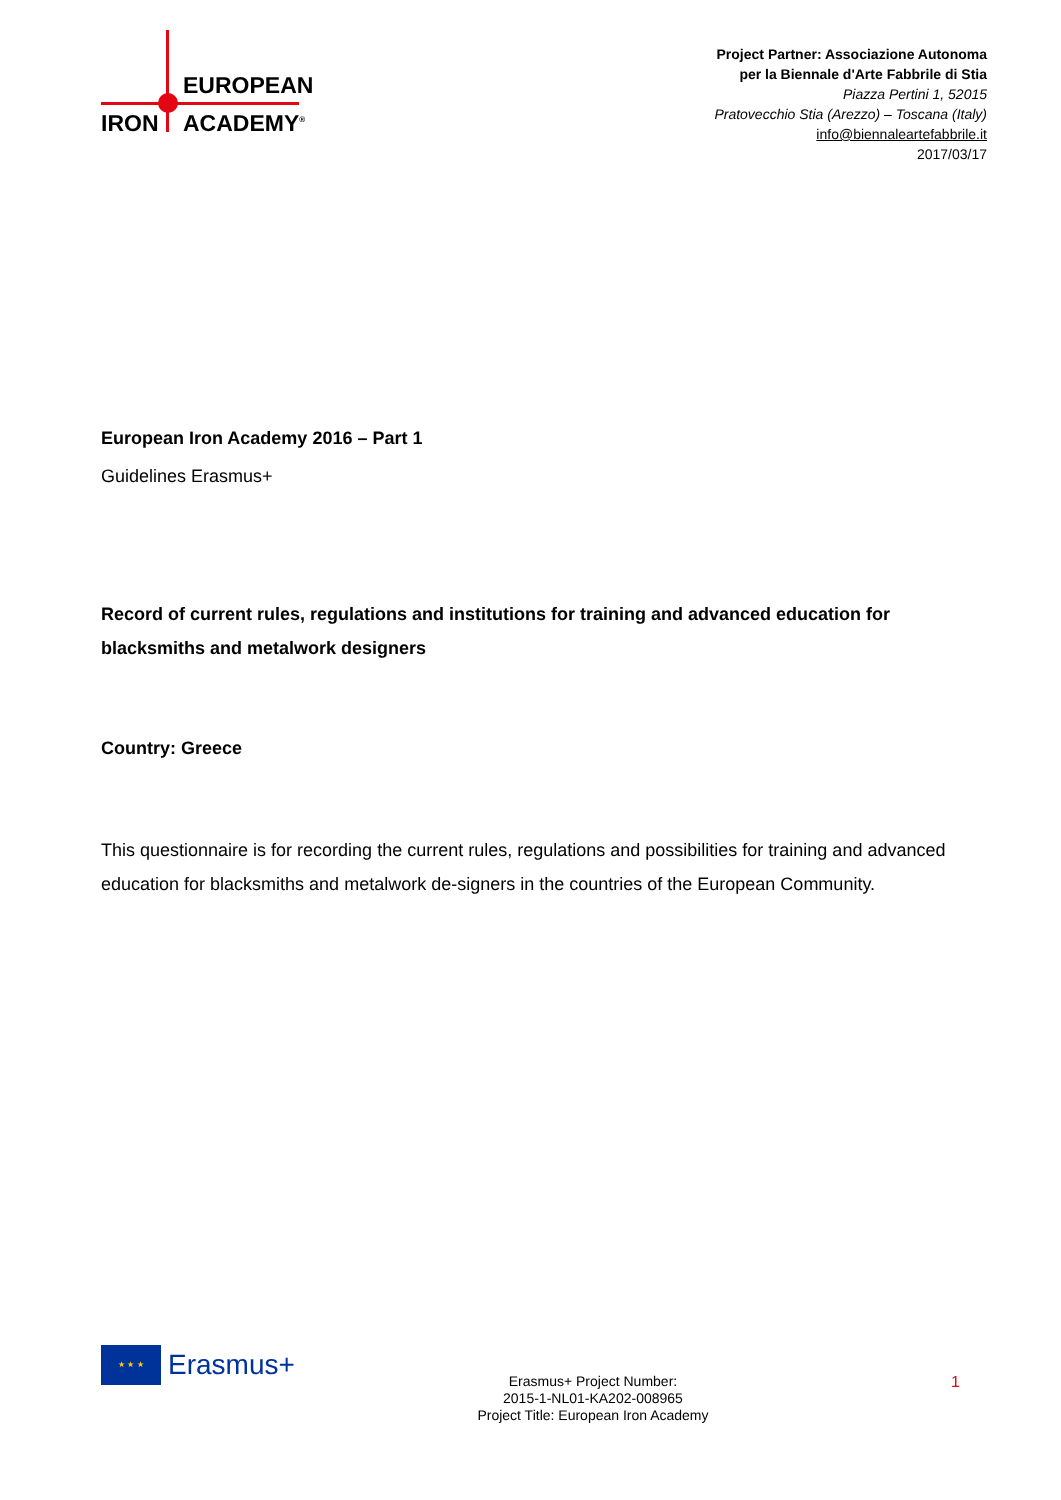EUROPEAN
IRON ACADEMY<sup>®</sup>
Project Partner: Associazione Autonoma
per la Biennale d'Arte Fabbrile di Stia
Piazza Pertini 1, 52015
Pratovecchio Stia (Arezzo) – Toscana (Italy)
info@biennaleartefabbrile.it
2017/03/17
European Iron Academy 2016 – Part 1
Guidelines Erasmus+
Record of current rules, regulations and institutions for training and advanced education for blacksmiths and metalwork designers
Country: Greece
This questionnaire is for recording the current rules, regulations and possibilities for training and advanced education for blacksmiths and metalwork de-signers in the countries of the European Community.
★ ★ ★
Erasmus+
Erasmus+ Project Number:
2015-1-NL01-KA202-008965
Project Title: European Iron Academy
1